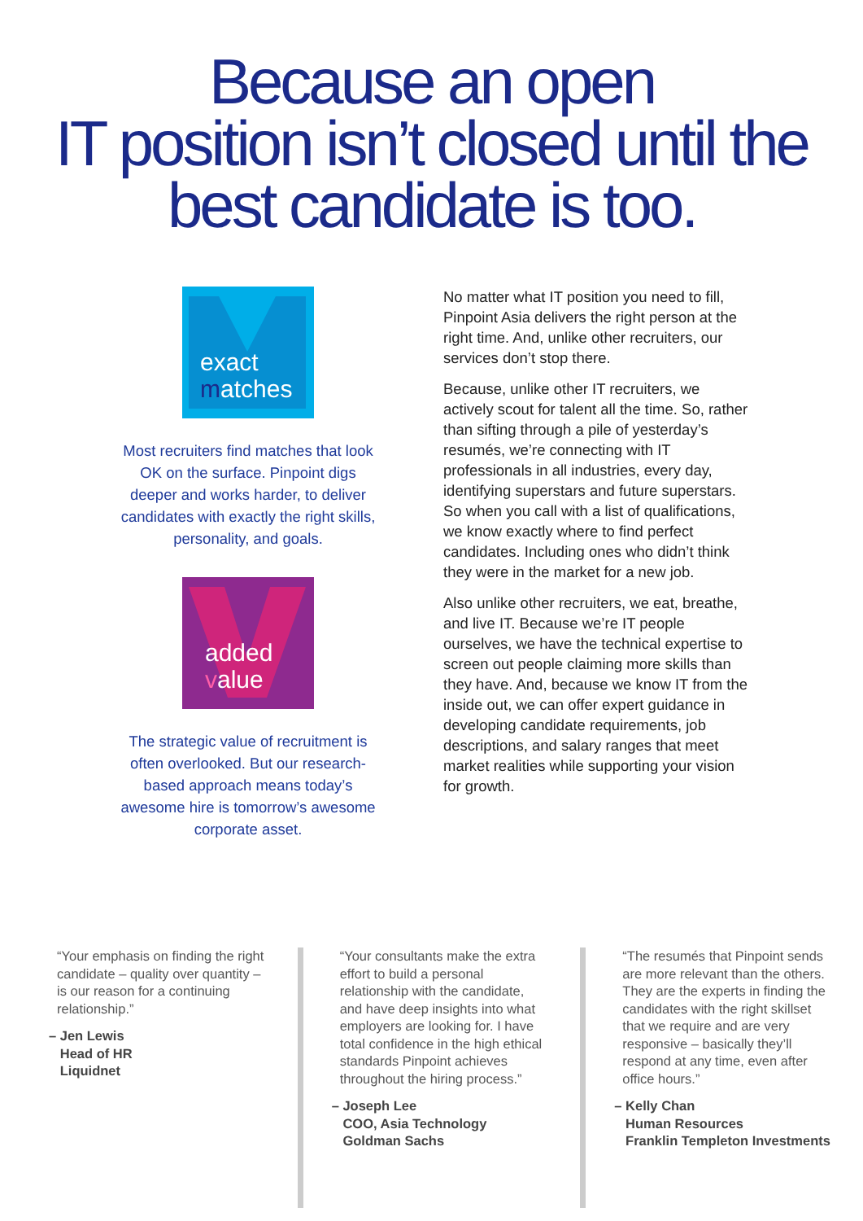Because an open
IT position isn’t closed until the
best candidate is too.
exact
matches
Most recruiters find matches that look OK on the surface. Pinpoint digs deeper and works harder, to deliver candidates with exactly the right skills, personality, and goals.
added
value
The strategic value of recruitment is often overlooked. But our research-based approach means today’s awesome hire is tomorrow’s awesome corporate asset.
No matter what IT position you need to fill, Pinpoint Asia delivers the right person at the right time. And, unlike other recruiters, our services don’t stop there.
Because, unlike other IT recruiters, we actively scout for talent all the time. So, rather than sifting through a pile of yesterday’s resumés, we’re connecting with IT professionals in all industries, every day, identifying superstars and future superstars. So when you call with a list of qualifications, we know exactly where to find perfect candidates. Including ones who didn’t think they were in the market for a new job.
Also unlike other recruiters, we eat, breathe, and live IT. Because we’re IT people ourselves, we have the technical expertise to screen out people claiming more skills than they have. And, because we know IT from the inside out, we can offer expert guidance in developing candidate requirements, job descriptions, and salary ranges that meet market realities while supporting your vision for growth.
“Your emphasis on finding the right candidate – quality over quantity – is our reason for a continuing relationship.”
– Jen Lewis
Head of HR
Liquidnet
“Your consultants make the extra effort to build a personal relationship with the candidate, and have deep insights into what employers are looking for. I have total confidence in the high ethical standards Pinpoint achieves throughout the hiring process.”
– Joseph Lee
COO, Asia Technology
Goldman Sachs
“The resumés that Pinpoint sends are more relevant than the others. They are the experts in finding the candidates with the right skillset that we require and are very responsive – basically they’ll respond at any time, even after office hours.”
– Kelly Chan
Human Resources
Franklin Templeton Investments